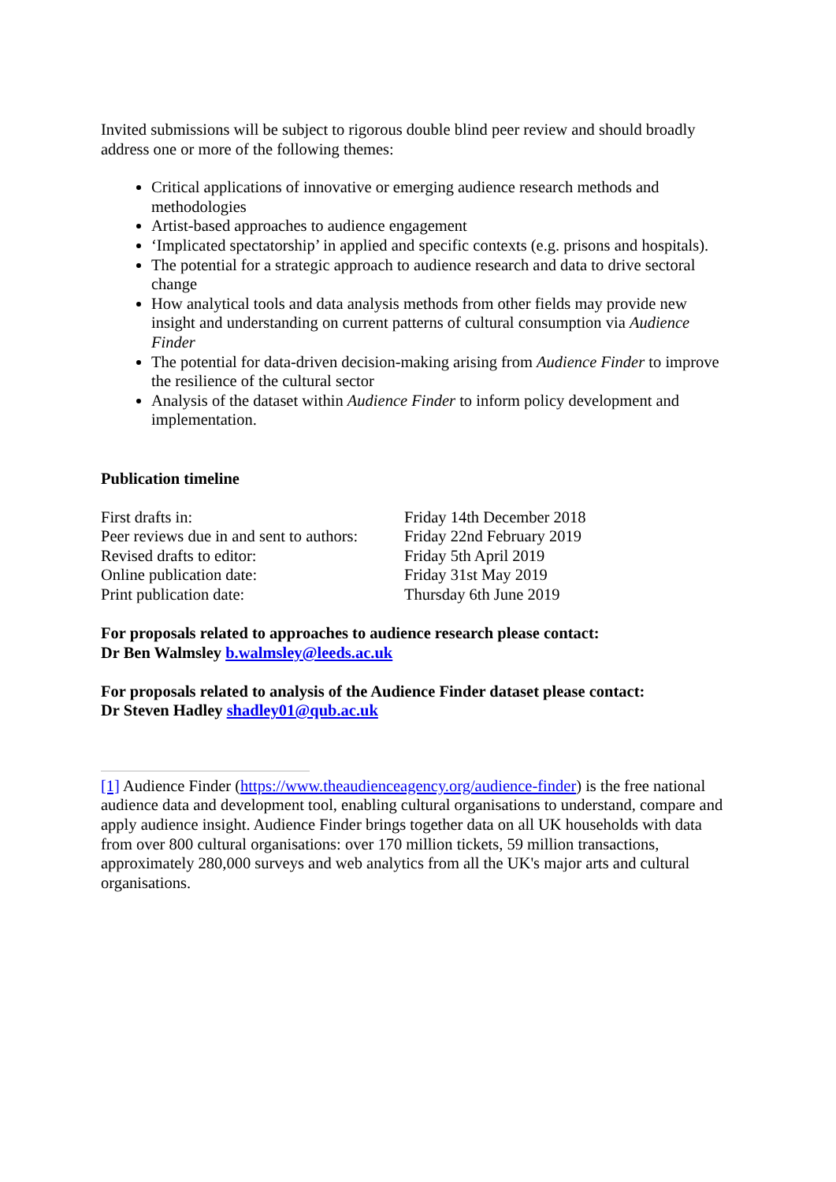Invited submissions will be subject to rigorous double blind peer review and should broadly address one or more of the following themes:
Critical applications of innovative or emerging audience research methods and methodologies
Artist-based approaches to audience engagement
‘Implicated spectatorship’ in applied and specific contexts (e.g. prisons and hospitals).
The potential for a strategic approach to audience research and data to drive sectoral change
How analytical tools and data analysis methods from other fields may provide new insight and understanding on current patterns of cultural consumption via Audience Finder
The potential for data-driven decision-making arising from Audience Finder to improve the resilience of the cultural sector
Analysis of the dataset within Audience Finder to inform policy development and implementation.
Publication timeline
| First drafts in: | Friday 14th December 2018 |
| Peer reviews due in and sent to authors: | Friday 22nd February 2019 |
| Revised drafts to editor: | Friday 5th April 2019 |
| Online publication date: | Friday 31st May 2019 |
| Print publication date: | Thursday 6th June 2019 |
For proposals related to approaches to audience research please contact:
Dr Ben Walmsley b.walmsley@leeds.ac.uk
For proposals related to analysis of the Audience Finder dataset please contact:
Dr Steven Hadley shadley01@qub.ac.uk
[1] Audience Finder (https://www.theaudienceagency.org/audience-finder) is the free national audience data and development tool, enabling cultural organisations to understand, compare and apply audience insight. Audience Finder brings together data on all UK households with data from over 800 cultural organisations: over 170 million tickets, 59 million transactions, approximately 280,000 surveys and web analytics from all the UK's major arts and cultural organisations.